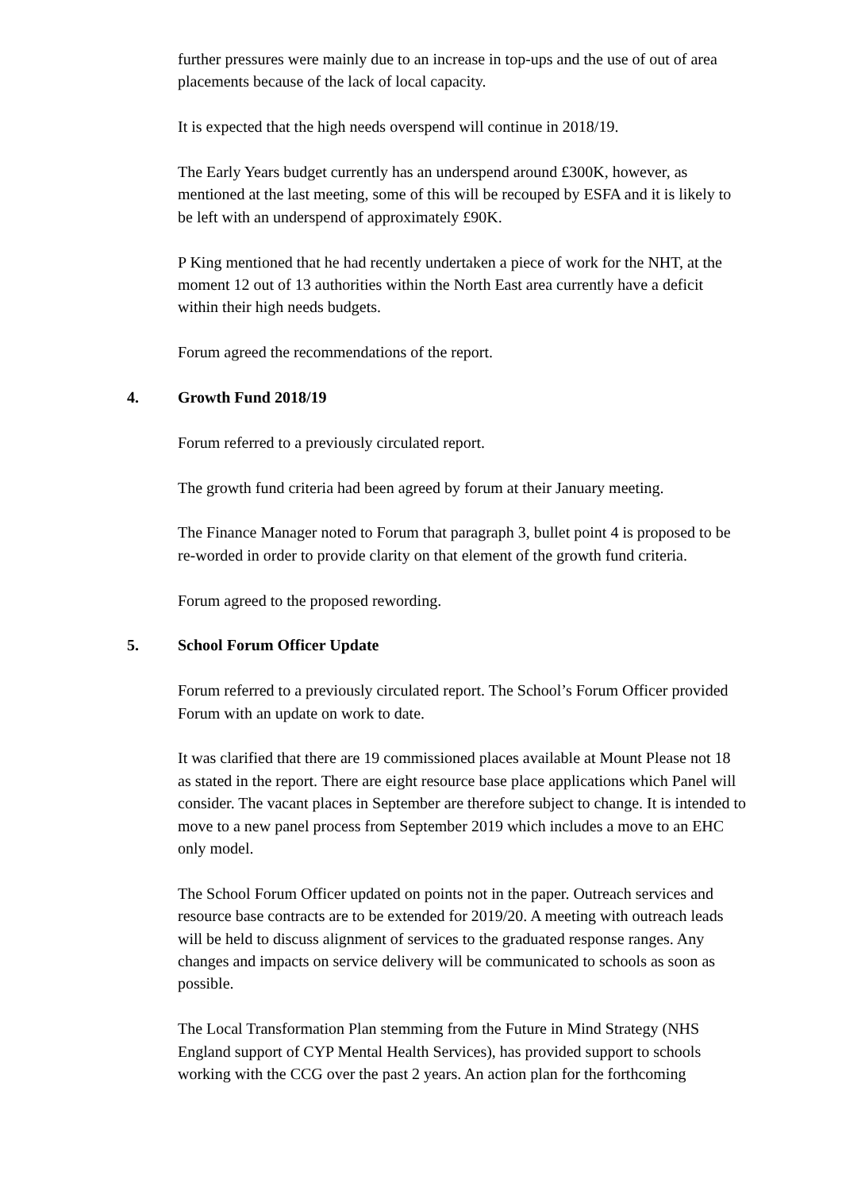further pressures were mainly due to an increase in top-ups and the use of out of area placements because of the lack of local capacity.
It is expected that the high needs overspend will continue in 2018/19.
The Early Years budget currently has an underspend around £300K, however, as mentioned at the last meeting, some of this will be recouped by ESFA and it is likely to be left with an underspend of approximately £90K.
P King mentioned that he had recently undertaken a piece of work for the NHT, at the moment 12 out of 13 authorities within the North East area currently have a deficit within their high needs budgets.
Forum agreed the recommendations of the report.
4. Growth Fund 2018/19
Forum referred to a previously circulated report.
The growth fund criteria had been agreed by forum at their January meeting.
The Finance Manager noted to Forum that paragraph 3, bullet point 4 is proposed to be re-worded in order to provide clarity on that element of the growth fund criteria.
Forum agreed to the proposed rewording.
5. School Forum Officer Update
Forum referred to a previously circulated report. The School’s Forum Officer provided Forum with an update on work to date.
It was clarified that there are 19 commissioned places available at Mount Please not 18 as stated in the report. There are eight resource base place applications which Panel will consider. The vacant places in September are therefore subject to change. It is intended to move to a new panel process from September 2019 which includes a move to an EHC only model.
The School Forum Officer updated on points not in the paper. Outreach services and resource base contracts are to be extended for 2019/20. A meeting with outreach leads will be held to discuss alignment of services to the graduated response ranges. Any changes and impacts on service delivery will be communicated to schools as soon as possible.
The Local Transformation Plan stemming from the Future in Mind Strategy (NHS England support of CYP Mental Health Services), has provided support to schools working with the CCG over the past 2 years. An action plan for the forthcoming